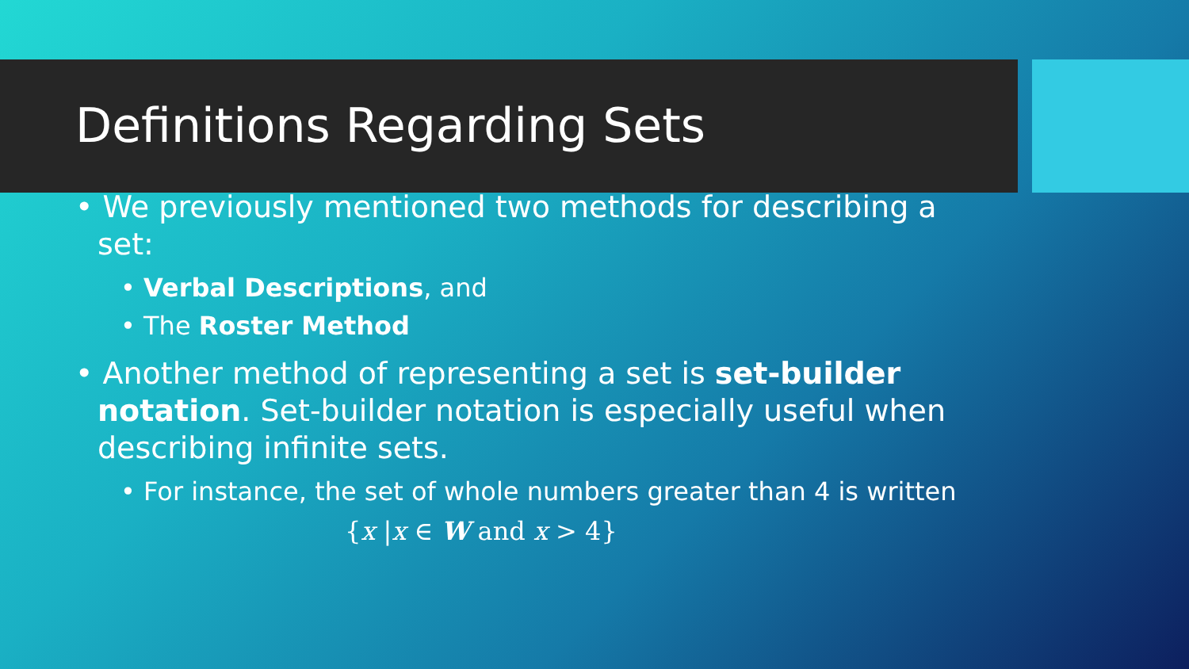Definitions Regarding Sets
• We previously mentioned two methods for describing a set:
• Verbal Descriptions, and
• The Roster Method
• Another method of representing a set is set-builder notation. Set-builder notation is especially useful when describing infinite sets.
• For instance, the set of whole numbers greater than 4 is written
{x |x ∈ W and x > 4}